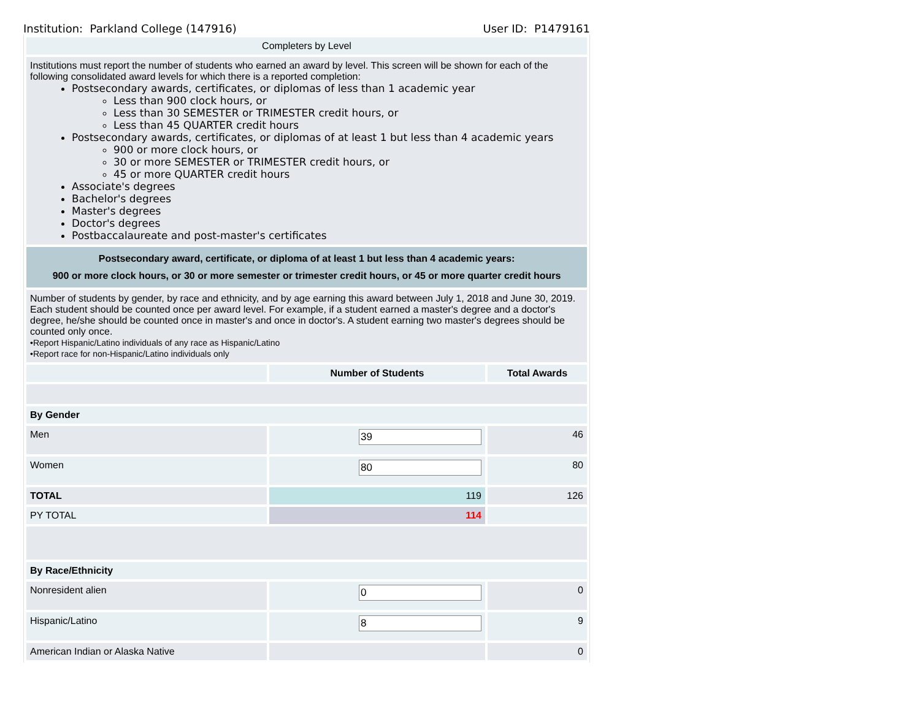Institution: Parkland College (147916) User ID: P1479161
| Completers by Level | | |
| Institutions must report the number of students who earned an award by level. This screen will be shown for each of the following consolidated award levels for which there is a reported completion: Postsecondary awards, certificates, or diplomas of less than 1 academic year Less than 900 clock hours, or Less than 30 SEMESTER or TRIMESTER credit hours, or Less than 45 QUARTER credit hours Postsecondary awards, certificates, or diplomas of at least 1 but less than 4 academic years 900 or more clock hours, or 30 or more SEMESTER or TRIMESTER credit hours, or 45 or more QUARTER credit hours Associate's degrees Bachelor's degrees Master's degrees Doctor's degrees Postbaccalaureate and post-master's certificates | | |
| Postsecondary award, certificate, or diploma of at least 1 but less than 4 academic years: 900 or more clock hours, or 30 or more semester or trimester credit hours, or 45 or more quarter credit hours | | |
| Number of students by gender, by race and ethnicity, and by age earning this award between July 1, 2018 and June 30, 2019. Each student should be counted once per award level. For example, if a student earned a master's degree and a doctor's degree, he/she should be counted once in master's and once in doctor's. A student earning two master's degrees should be counted only once. •Report Hispanic/Latino individuals of any race as Hispanic/Latino •Report race for non-Hispanic/Latino individuals only | | |
| | Number of Students | Total Awards |
| By Gender | | |
| Men | 39 | 46 |
| Women | 80 | 80 |
| TOTAL | 119 | 126 |
| PY TOTAL | 114 | |
| By Race/Ethnicity | | |
| Nonresident alien | 0 | 0 |
| Hispanic/Latino | 8 | 9 |
| American Indian or Alaska Native | | 0 |